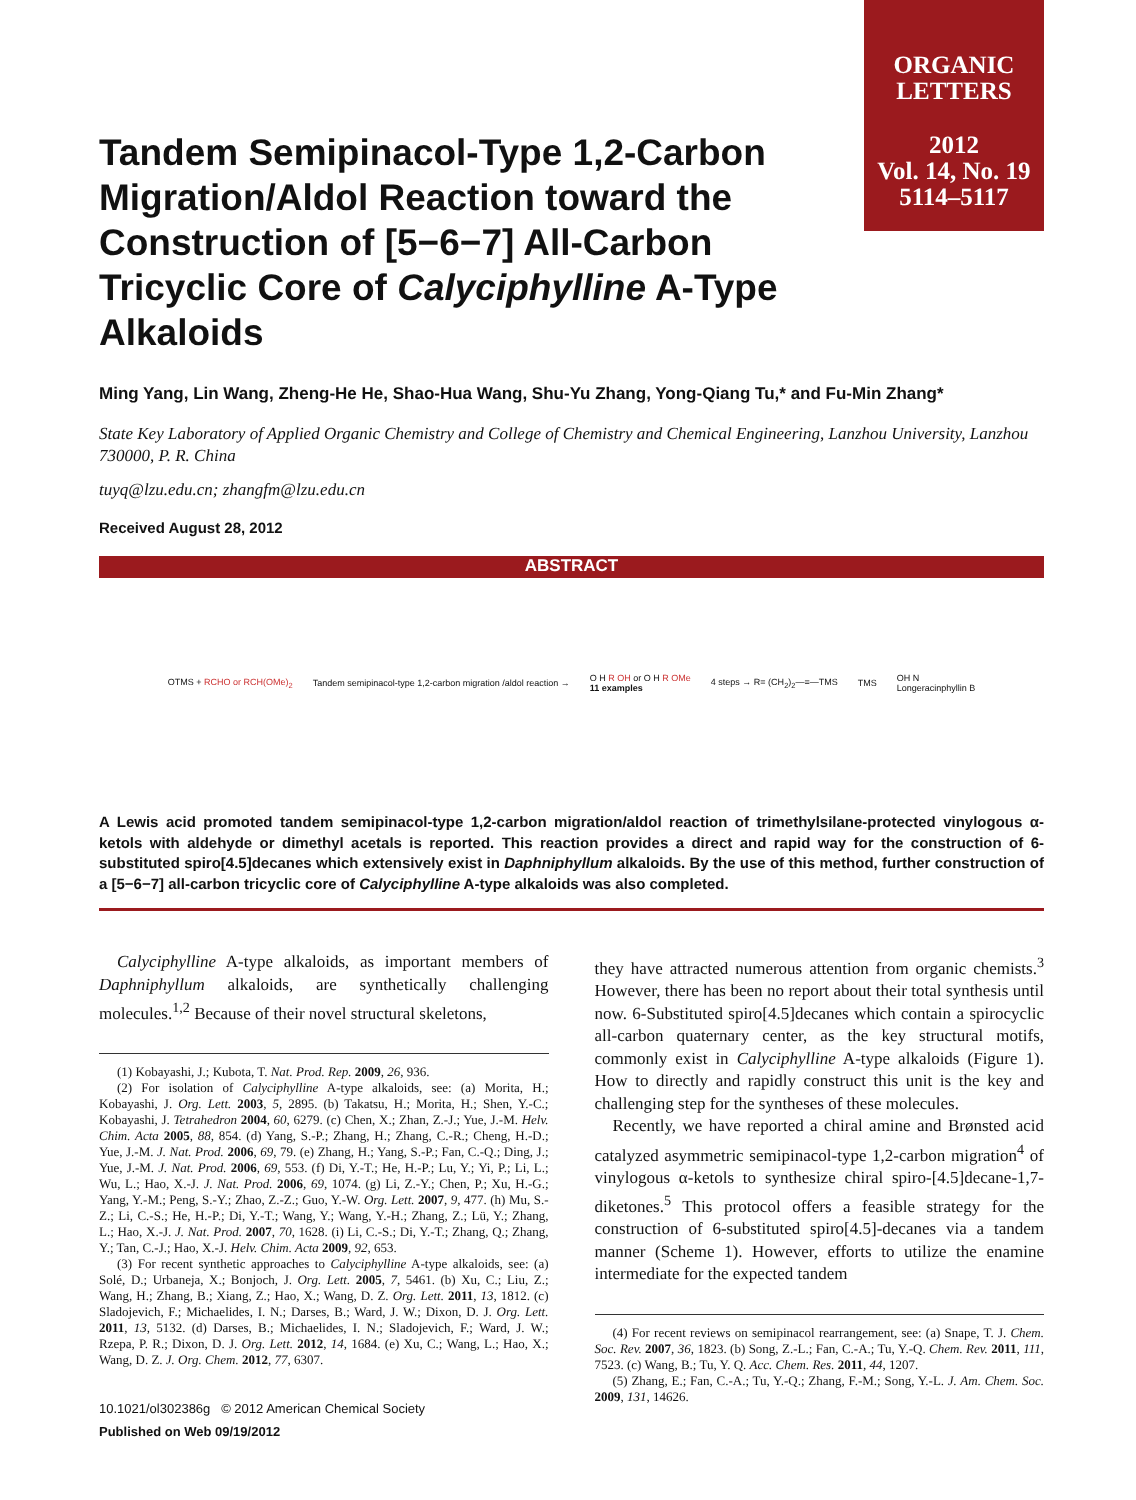ORGANIC
LETTERS
2012
Vol. 14, No. 19
5114–5117
Tandem Semipinacol-Type 1,2-Carbon Migration/Aldol Reaction toward the Construction of [5−6−7] All-Carbon Tricyclic Core of Calyciphylline A-Type Alkaloids
Ming Yang, Lin Wang, Zheng-He He, Shao-Hua Wang, Shu-Yu Zhang, Yong-Qiang Tu,* and Fu-Min Zhang*
State Key Laboratory of Applied Organic Chemistry and College of Chemistry and Chemical Engineering, Lanzhou University, Lanzhou 730000, P. R. China
tuyq@lzu.edu.cn; zhangfm@lzu.edu.cn
Received August 28, 2012
ABSTRACT
OTMS + RCHO or RCH(OMe)<sub>2</sub>
Tandem semipinacol-type 1,2-carbon migration /aldol reaction →
O H R OH or O H R OMe
11 examples
4 steps → R= (CH<sub>2</sub>)<sub>2</sub>—≡—TMS TMS
OH N
Longeracinphyllin B
A Lewis acid promoted tandem semipinacol-type 1,2-carbon migration/aldol reaction of trimethylsilane-protected vinylogous α-ketols with aldehyde or dimethyl acetals is reported. This reaction provides a direct and rapid way for the construction of 6-substituted spiro[4.5]decanes which extensively exist in Daphniphyllum alkaloids. By the use of this method, further construction of a [5−6−7] all-carbon tricyclic core of Calyciphylline A-type alkaloids was also completed.
Calyciphylline A-type alkaloids, as important members of Daphniphyllum alkaloids, are synthetically challenging molecules.<sup>1,2</sup> Because of their novel structural skeletons,
(1) Kobayashi, J.; Kubota, T. Nat. Prod. Rep. 2009, 26, 936.
(2) For isolation of Calyciphylline A-type alkaloids, see: (a) Morita, H.; Kobayashi, J. Org. Lett. 2003, 5, 2895. (b) Takatsu, H.; Morita, H.; Shen, Y.-C.; Kobayashi, J. Tetrahedron 2004, 60, 6279. (c) Chen, X.; Zhan, Z.-J.; Yue, J.-M. Helv. Chim. Acta 2005, 88, 854. (d) Yang, S.-P.; Zhang, H.; Zhang, C.-R.; Cheng, H.-D.; Yue, J.-M. J. Nat. Prod. 2006, 69, 79. (e) Zhang, H.; Yang, S.-P.; Fan, C.-Q.; Ding, J.; Yue, J.-M. J. Nat. Prod. 2006, 69, 553. (f) Di, Y.-T.; He, H.-P.; Lu, Y.; Yi, P.; Li, L.; Wu, L.; Hao, X.-J. J. Nat. Prod. 2006, 69, 1074. (g) Li, Z.-Y.; Chen, P.; Xu, H.-G.; Yang, Y.-M.; Peng, S.-Y.; Zhao, Z.-Z.; Guo, Y.-W. Org. Lett. 2007, 9, 477. (h) Mu, S.-Z.; Li, C.-S.; He, H.-P.; Di, Y.-T.; Wang, Y.; Wang, Y.-H.; Zhang, Z.; Lü, Y.; Zhang, L.; Hao, X.-J. J. Nat. Prod. 2007, 70, 1628. (i) Li, C.-S.; Di, Y.-T.; Zhang, Q.; Zhang, Y.; Tan, C.-J.; Hao, X.-J. Helv. Chim. Acta 2009, 92, 653.
(3) For recent synthetic approaches to Calyciphylline A-type alkaloids, see: (a) Solé, D.; Urbaneja, X.; Bonjoch, J. Org. Lett. 2005, 7, 5461. (b) Xu, C.; Liu, Z.; Wang, H.; Zhang, B.; Xiang, Z.; Hao, X.; Wang, D. Z. Org. Lett. 2011, 13, 1812. (c) Sladojevich, F.; Michaelides, I. N.; Darses, B.; Ward, J. W.; Dixon, D. J. Org. Lett. 2011, 13, 5132. (d) Darses, B.; Michaelides, I. N.; Sladojevich, F.; Ward, J. W.; Rzepa, P. R.; Dixon, D. J. Org. Lett. 2012, 14, 1684. (e) Xu, C.; Wang, L.; Hao, X.; Wang, D. Z. J. Org. Chem. 2012, 77, 6307.
10.1021/ol302386g © 2012 American Chemical Society
Published on Web 09/19/2012
they have attracted numerous attention from organic chemists.<sup>3</sup> However, there has been no report about their total synthesis until now. 6-Substituted spiro[4.5]decanes which contain a spirocyclic all-carbon quaternary center, as the key structural motifs, commonly exist in Calyciphylline A-type alkaloids (Figure 1). How to directly and rapidly construct this unit is the key and challenging step for the syntheses of these molecules.
Recently, we have reported a chiral amine and Brønsted acid catalyzed asymmetric semipinacol-type 1,2-carbon migration<sup>4</sup> of vinylogous α-ketols to synthesize chiral spiro-[4.5]decane-1,7-diketones.<sup>5</sup> This protocol offers a feasible strategy for the construction of 6-substituted spiro[4.5]-decanes via a tandem manner (Scheme 1). However, efforts to utilize the enamine intermediate for the expected tandem
(4) For recent reviews on semipinacol rearrangement, see: (a) Snape, T. J. Chem. Soc. Rev. 2007, 36, 1823. (b) Song, Z.-L.; Fan, C.-A.; Tu, Y.-Q. Chem. Rev. 2011, 111, 7523. (c) Wang, B.; Tu, Y. Q. Acc. Chem. Res. 2011, 44, 1207.
(5) Zhang, E.; Fan, C.-A.; Tu, Y.-Q.; Zhang, F.-M.; Song, Y.-L. J. Am. Chem. Soc. 2009, 131, 14626.